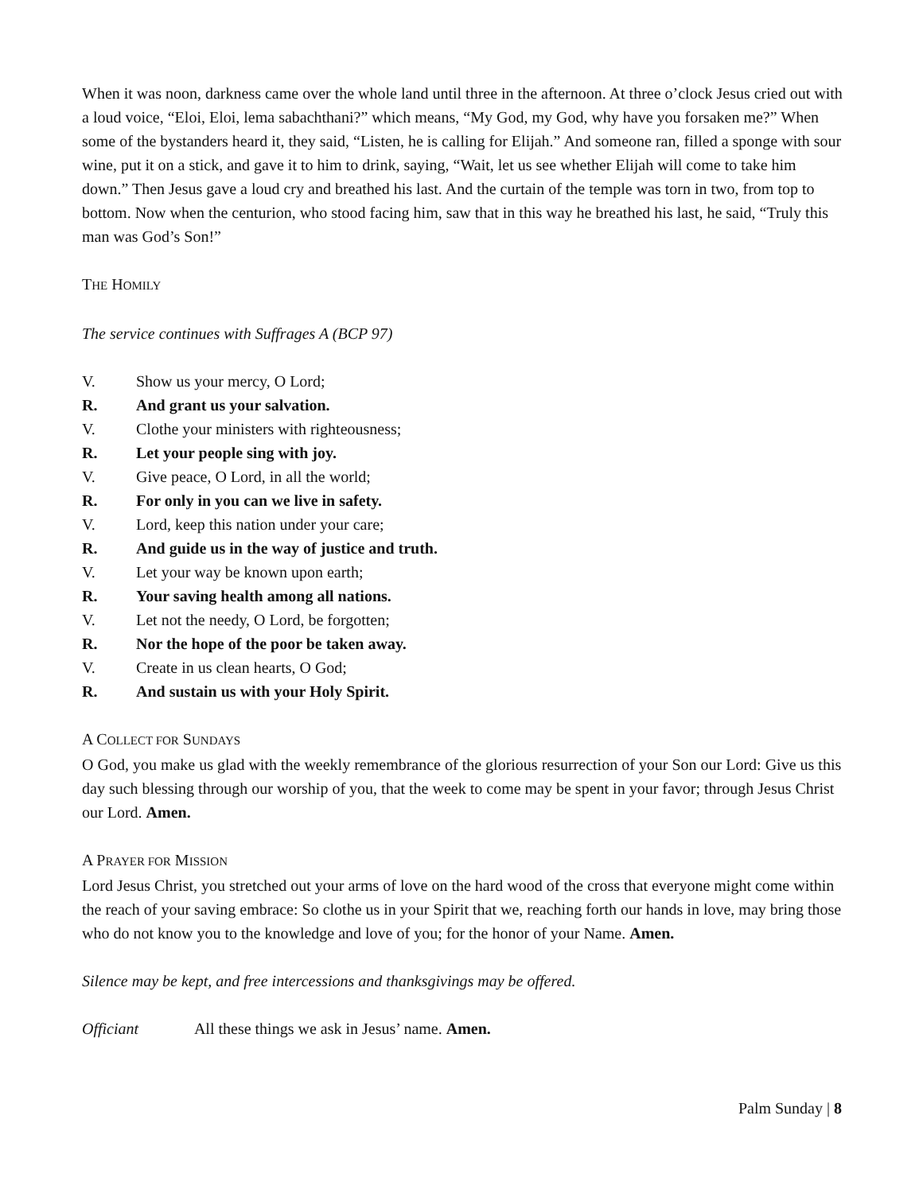When it was noon, darkness came over the whole land until three in the afternoon. At three o’clock Jesus cried out with a loud voice, “Eloi, Eloi, lema sabachthani?” which means, “My God, my God, why have you forsaken me?” When some of the bystanders heard it, they said, “Listen, he is calling for Elijah.” And someone ran, filled a sponge with sour wine, put it on a stick, and gave it to him to drink, saying, “Wait, let us see whether Elijah will come to take him down.” Then Jesus gave a loud cry and breathed his last. And the curtain of the temple was torn in two, from top to bottom. Now when the centurion, who stood facing him, saw that in this way he breathed his last, he said, “Truly this man was God’s Son!”
THE HOMILY
The service continues with Suffrages A (BCP 97)
V. Show us your mercy, O Lord;
R. And grant us your salvation.
V. Clothe your ministers with righteousness;
R. Let your people sing with joy.
V. Give peace, O Lord, in all the world;
R. For only in you can we live in safety.
V. Lord, keep this nation under your care;
R. And guide us in the way of justice and truth.
V. Let your way be known upon earth;
R. Your saving health among all nations.
V. Let not the needy, O Lord, be forgotten;
R. Nor the hope of the poor be taken away.
V. Create in us clean hearts, O God;
R. And sustain us with your Holy Spirit.
A COLLECT FOR SUNDAYS
O God, you make us glad with the weekly remembrance of the glorious resurrection of your Son our Lord: Give us this day such blessing through our worship of you, that the week to come may be spent in your favor; through Jesus Christ our Lord. Amen.
A PRAYER FOR MISSION
Lord Jesus Christ, you stretched out your arms of love on the hard wood of the cross that everyone might come within the reach of your saving embrace: So clothe us in your Spirit that we, reaching forth our hands in love, may bring those who do not know you to the knowledge and love of you; for the honor of your Name. Amen.
Silence may be kept, and free intercessions and thanksgivings may be offered.
Officiant All these things we ask in Jesus’ name. Amen.
Palm Sunday | 8